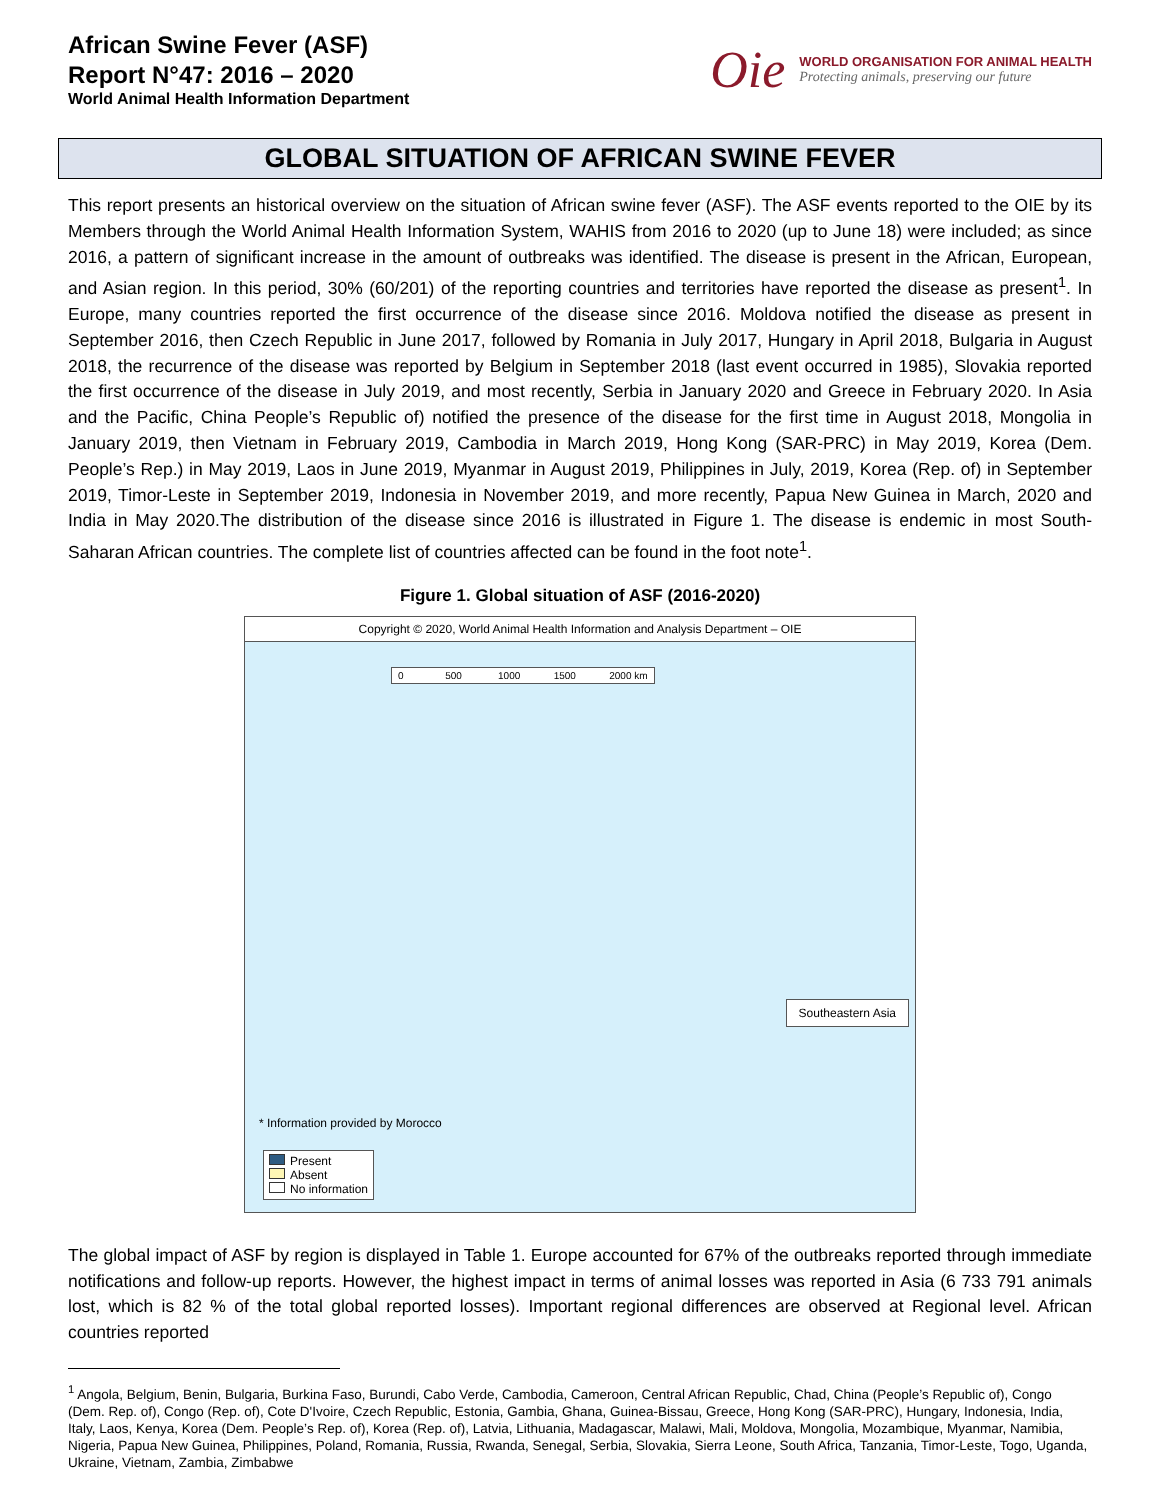African Swine Fever (ASF)
Report N°47: 2016 – 2020
World Animal Health Information Department
Oie
WORLD ORGANISATION FOR ANIMAL HEALTH
Protecting animals, preserving our future
GLOBAL SITUATION OF AFRICAN SWINE FEVER
This report presents an historical overview on the situation of African swine fever (ASF). The ASF events reported to the OIE by its Members through the World Animal Health Information System, WAHIS from 2016 to 2020 (up to June 18) were included; as since 2016, a pattern of significant increase in the amount of outbreaks was identified. The disease is present in the African, European, and Asian region. In this period, 30% (60/201) of the reporting countries and territories have reported the disease as present<sup>1</sup>. In Europe, many countries reported the first occurrence of the disease since 2016. Moldova notified the disease as present in September 2016, then Czech Republic in June 2017, followed by Romania in July 2017, Hungary in April 2018, Bulgaria in August 2018, the recurrence of the disease was reported by Belgium in September 2018 (last event occurred in 1985), Slovakia reported the first occurrence of the disease in July 2019, and most recently, Serbia in January 2020 and Greece in February 2020. In Asia and the Pacific, China People’s Republic of) notified the presence of the disease for the first time in August 2018, Mongolia in January 2019, then Vietnam in February 2019, Cambodia in March 2019, Hong Kong (SAR-PRC) in May 2019, Korea (Dem. People’s Rep.) in May 2019, Laos in June 2019, Myanmar in August 2019, Philippines in July, 2019, Korea (Rep. of) in September 2019, Timor-Leste in September 2019, Indonesia in November 2019, and more recently, Papua New Guinea in March, 2020 and India in May 2020.The distribution of the disease since 2016 is illustrated in Figure 1. The disease is endemic in most South-Saharan African countries. The complete list of countries affected can be found in the foot note<sup>1</sup>.
Figure 1. Global situation of ASF (2016-2020)
Copyright © 2020, World Animal Health Information and Analysis Department – OIE
0 500 1000 1500 2000 km
Southeastern Asia
* Information provided by Morocco
Present
Absent
No information
The global impact of ASF by region is displayed in Table 1. Europe accounted for 67% of the outbreaks reported through immediate notifications and follow-up reports. However, the highest impact in terms of animal losses was reported in Asia (6 733 791 animals lost, which is 82 % of the total global reported losses). Important regional differences are observed at Regional level. African countries reported
<sup>1</sup> Angola, Belgium, Benin, Bulgaria, Burkina Faso, Burundi, Cabo Verde, Cambodia, Cameroon, Central African Republic, Chad, China (People’s Republic of), Congo (Dem. Rep. of), Congo (Rep. of), Cote D'Ivoire, Czech Republic, Estonia, Gambia, Ghana, Guinea-Bissau, Greece, Hong Kong (SAR-PRC), Hungary, Indonesia, India, Italy, Laos, Kenya, Korea (Dem. People’s Rep. of), Korea (Rep. of), Latvia, Lithuania, Madagascar, Malawi, Mali, Moldova, Mongolia, Mozambique, Myanmar, Namibia, Nigeria, Papua New Guinea, Philippines, Poland, Romania, Russia, Rwanda, Senegal, Serbia, Slovakia, Sierra Leone, South Africa, Tanzania, Timor-Leste, Togo, Uganda, Ukraine, Vietnam, Zambia, Zimbabwe